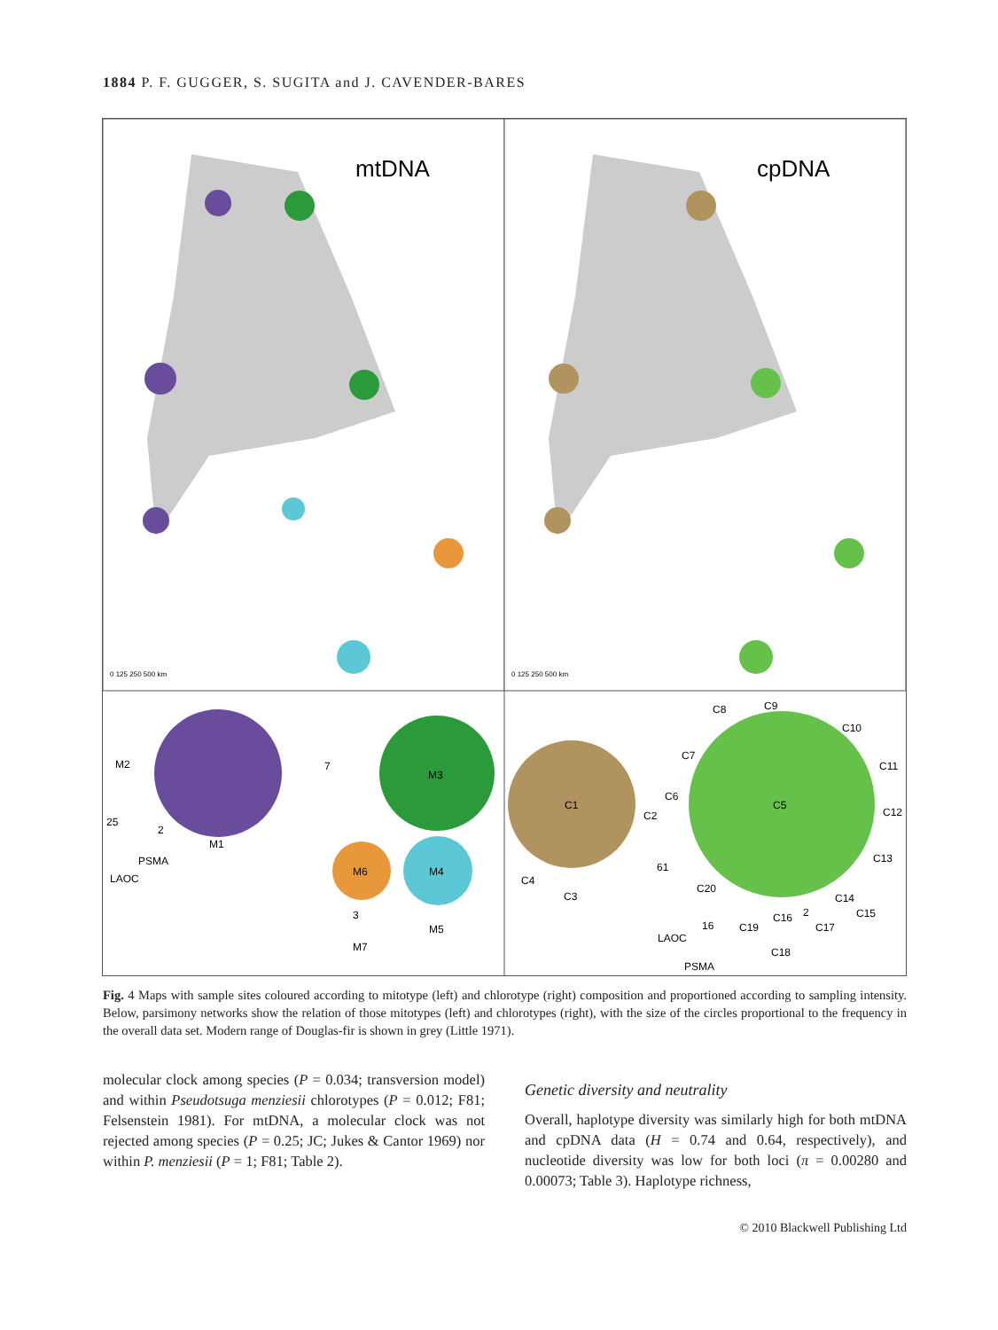1884 P. F. GUGGER, S. SUGITA and J. CAVENDER-BARES
mtDNA
cpDNA
0 125 250 500 km
0 125 250 500 km
M2
M1
7
M3
25
2
PSMA
LAOC
M6
M4
3
M5
M7
C1
C5
C2
C6
C8
C9
C10
C7
C11
C12
C13
C4
C3
61
C20
C14
C15
C16
2
16
C19
C17
LAOC
C18
PSMA
Fig. 4 Maps with sample sites coloured according to mitotype (left) and chlorotype (right) composition and proportioned according to sampling intensity. Below, parsimony networks show the relation of those mitotypes (left) and chlorotypes (right), with the size of the circles proportional to the frequency in the overall data set. Modern range of Douglas-fir is shown in grey (Little 1971).
molecular clock among species (P = 0.034; transversion model) and within Pseudotsuga menziesii chlorotypes (P = 0.012; F81; Felsenstein 1981). For mtDNA, a molecular clock was not rejected among species (P = 0.25; JC; Jukes & Cantor 1969) nor within P. menziesii (P = 1; F81; Table 2).
Genetic diversity and neutrality
Overall, haplotype diversity was similarly high for both mtDNA and cpDNA data (H = 0.74 and 0.64, respectively), and nucleotide diversity was low for both loci (π = 0.00280 and 0.00073; Table 3). Haplotype richness,
© 2010 Blackwell Publishing Ltd